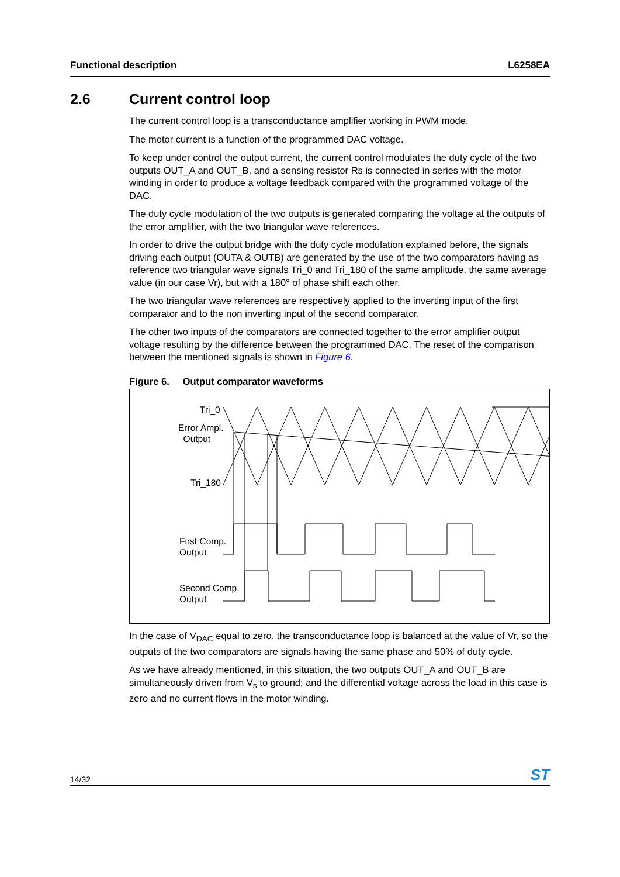Functional description L6258EA
2.6 Current control loop
The current control loop is a transconductance amplifier working in PWM mode.
The motor current is a function of the programmed DAC voltage.
To keep under control the output current, the current control modulates the duty cycle of the two outputs OUT_A and OUT_B, and a sensing resistor Rs is connected in series with the motor winding in order to produce a voltage feedback compared with the programmed voltage of the DAC.
The duty cycle modulation of the two outputs is generated comparing the voltage at the outputs of the error amplifier, with the two triangular wave references.
In order to drive the output bridge with the duty cycle modulation explained before, the signals driving each output (OUTA & OUTB) are generated by the use of the two comparators having as reference two triangular wave signals Tri_0 and Tri_180 of the same amplitude, the same average value (in our case Vr), but with a 180° of phase shift each other.
The two triangular wave references are respectively applied to the inverting input of the first comparator and to the non inverting input of the second comparator.
The other two inputs of the comparators are connected together to the error amplifier output voltage resulting by the difference between the programmed DAC. The reset of the comparison between the mentioned signals is shown in Figure 6.
Figure 6. Output comparator waveforms
Tri_0
Error Ampl.
Output
Tri_180
First Comp.
Output
Second Comp.
Output
In the case of V<sub>DAC</sub> equal to zero, the transconductance loop is balanced at the value of Vr, so the outputs of the two comparators are signals having the same phase and 50% of duty cycle.
As we have already mentioned, in this situation, the two outputs OUT_A and OUT_B are simultaneously driven from V<sub>s</sub> to ground; and the differential voltage across the load in this case is zero and no current flows in the motor winding.
14/32 ST